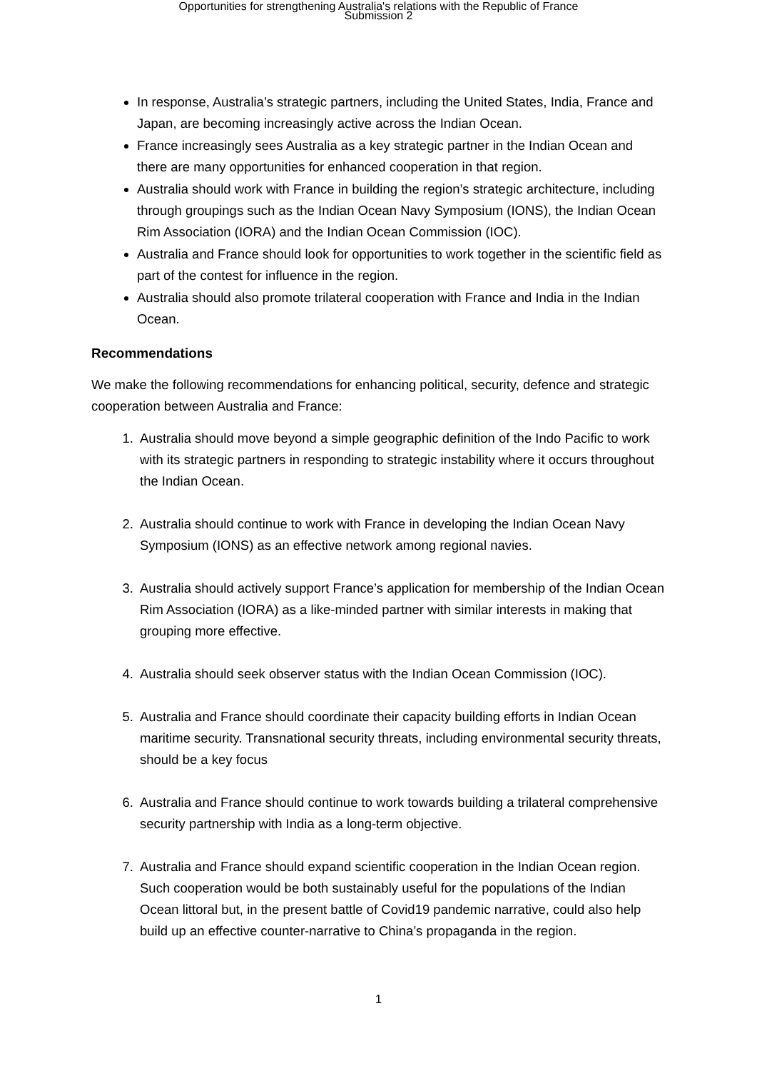Opportunities for strengthening Australia's relations with the Republic of France
Submission 2
In response, Australia’s strategic partners, including the United States, India, France and Japan, are becoming increasingly active across the Indian Ocean.
France increasingly sees Australia as a key strategic partner in the Indian Ocean and there are many opportunities for enhanced cooperation in that region.
Australia should work with France in building the region’s strategic architecture, including through groupings such as the Indian Ocean Navy Symposium (IONS), the Indian Ocean Rim Association (IORA) and the Indian Ocean Commission (IOC).
Australia and France should look for opportunities to work together in the scientific field as part of the contest for influence in the region.
Australia should also promote trilateral cooperation with France and India in the Indian Ocean.
Recommendations
We make the following recommendations for enhancing political, security, defence and strategic cooperation between Australia and France:
1. Australia should move beyond a simple geographic definition of the Indo Pacific to work with its strategic partners in responding to strategic instability where it occurs throughout the Indian Ocean.
2. Australia should continue to work with France in developing the Indian Ocean Navy Symposium (IONS) as an effective network among regional navies.
3. Australia should actively support France’s application for membership of the Indian Ocean Rim Association (IORA) as a like-minded partner with similar interests in making that grouping more effective.
4. Australia should seek observer status with the Indian Ocean Commission (IOC).
5. Australia and France should coordinate their capacity building efforts in Indian Ocean maritime security. Transnational security threats, including environmental security threats, should be a key focus
6. Australia and France should continue to work towards building a trilateral comprehensive security partnership with India as a long-term objective.
7. Australia and France should expand scientific cooperation in the Indian Ocean region. Such cooperation would be both sustainably useful for the populations of the Indian Ocean littoral but, in the present battle of Covid19 pandemic narrative, could also help build up an effective counter-narrative to China’s propaganda in the region.
1